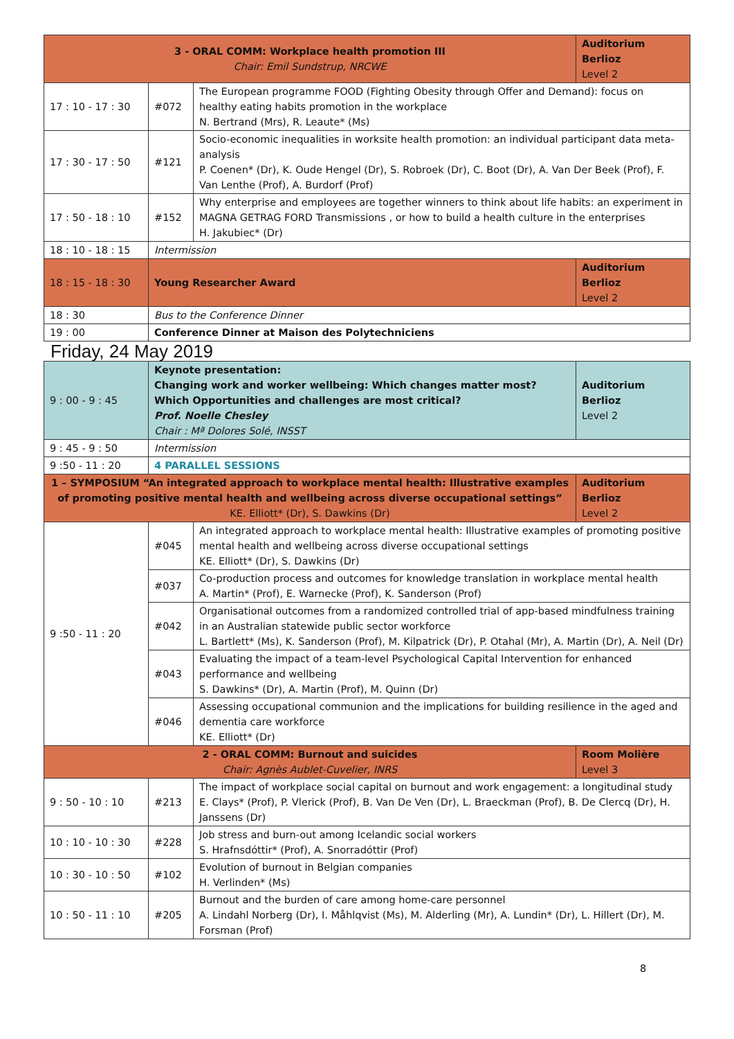| 3 - ORAL COMM: Workplace health promotion III Chair: Emil Sundstrup, NRCWE | | | Auditorium Berlioz Level 2 |
| 17 : 10 - 17 : 30 | #072 | The European programme FOOD (Fighting Obesity through Offer and Demand): focus on healthy eating habits promotion in the workplace N. Bertrand (Mrs), R. Leaute* (Ms) | |
| 17 : 30 - 17 : 50 | #121 | Socio-economic inequalities in worksite health promotion: an individual participant data meta-analysis P. Coenen* (Dr), K. Oude Hengel (Dr), S. Robroek (Dr), C. Boot (Dr), A. Van Der Beek (Prof), F. Van Lenthe (Prof), A. Burdorf (Prof) | |
| 17 : 50 - 18 : 10 | #152 | Why enterprise and employees are together winners to think about life habits: an experiment in MAGNA GETRAG FORD Transmissions , or how to build a health culture in the enterprises H. Jakubiec* (Dr) | |
| 18 : 10 - 18 : 15 | Intermission | | |
| 18 : 15 - 18 : 30 | Young Researcher Award | | Auditorium Berlioz Level 2 |
| 18 : 30 | Bus to the Conference Dinner | | |
| 19 : 00 | Conference Dinner at Maison des Polytechniciens | | |
Friday, 24 May 2019
| 9 : 00 - 9 : 45 | Keynote presentation: Changing work and worker wellbeing: Which changes matter most? Which Opportunities and challenges are most critical? Prof. Noelle Chesley Chair : Mª Dolores Solé, INSST | | Auditorium Berlioz Level 2 |
| 9 : 45 - 9 : 50 | Intermission | | |
| 9 :50 - 11 : 20 | 4 PARALLEL SESSIONS | | |
| 1 – SYMPOSIUM “An integrated approach to workplace mental health: Illustrative examples of promoting positive mental health and wellbeing across diverse occupational settings” KE. Elliott* (Dr), S. Dawkins (Dr) | | | Auditorium Berlioz Level 2 |
| 9 :50 - 11 : 20 | #045 | An integrated approach to workplace mental health: Illustrative examples of promoting positive mental health and wellbeing across diverse occupational settings KE. Elliott* (Dr), S. Dawkins (Dr) | |
| | #037 | Co-production process and outcomes for knowledge translation in workplace mental health A. Martin* (Prof), E. Warnecke (Prof), K. Sanderson (Prof) | |
| | #042 | Organisational outcomes from a randomized controlled trial of app-based mindfulness training in an Australian statewide public sector workforce L. Bartlett* (Ms), K. Sanderson (Prof), M. Kilpatrick (Dr), P. Otahal (Mr), A. Martin (Dr), A. Neil (Dr) | |
| | #043 | Evaluating the impact of a team-level Psychological Capital Intervention for enhanced performance and wellbeing S. Dawkins* (Dr), A. Martin (Prof), M. Quinn (Dr) | |
| | #046 | Assessing occupational communion and the implications for building resilience in the aged and dementia care workforce KE. Elliott* (Dr) | |
| 2 - ORAL COMM: Burnout and suicides Chair: Agnès Aublet-Cuvelier, INRS | | | Room Molière Level 3 |
| 9 : 50 - 10 : 10 | #213 | The impact of workplace social capital on burnout and work engagement: a longitudinal study E. Clays* (Prof), P. Vlerick (Prof), B. Van De Ven (Dr), L. Braeckman (Prof), B. De Clercq (Dr), H. Janssens (Dr) | |
| 10 : 10 - 10 : 30 | #228 | Job stress and burn-out among Icelandic social workers S. Hrafnsdóttir* (Prof), A. Snorradóttir (Prof) | |
| 10 : 30 - 10 : 50 | #102 | Evolution of burnout in Belgian companies H. Verlinden* (Ms) | |
| 10 : 50 - 11 : 10 | #205 | Burnout and the burden of care among home-care personnel A. Lindahl Norberg (Dr), I. Måhlqvist (Ms), M. Alderling (Mr), A. Lundin* (Dr), L. Hillert (Dr), M. Forsman (Prof) | |
8